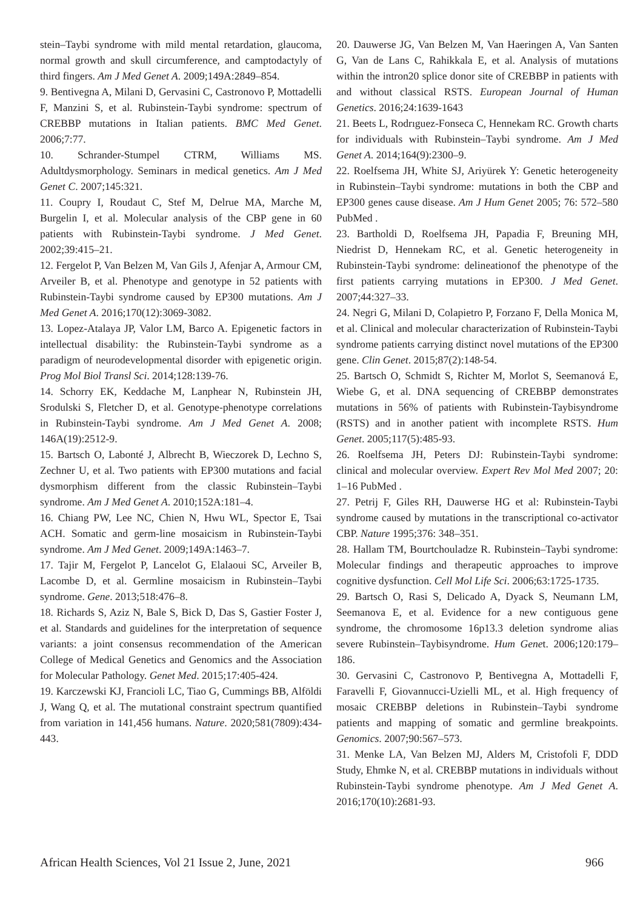stein–Taybi syndrome with mild mental retardation, glaucoma, normal growth and skull circumference, and camptodactyly of third fingers. Am J Med Genet A. 2009;149A:2849–854.
9. Bentivegna A, Milani D, Gervasini C, Castronovo P, Mottadelli F, Manzini S, et al. Rubinstein-Taybi syndrome: spectrum of CREBBP mutations in Italian patients. BMC Med Genet. 2006;7:77.
10. Schrander-Stumpel CTRM, Williams MS. Adultdysmorphology. Seminars in medical genetics. Am J Med Genet C. 2007;145:321.
11. Coupry I, Roudaut C, Stef M, Delrue MA, Marche M, Burgelin I, et al. Molecular analysis of the CBP gene in 60 patients with Rubinstein-Taybi syndrome. J Med Genet. 2002;39:415–21.
12. Fergelot P, Van Belzen M, Van Gils J, Afenjar A, Armour CM, Arveiler B, et al. Phenotype and genotype in 52 patients with Rubinstein-Taybi syndrome caused by EP300 mutations. Am J Med Genet A. 2016;170(12):3069-3082.
13. Lopez-Atalaya JP, Valor LM, Barco A. Epigenetic factors in intellectual disability: the Rubinstein-Taybi syndrome as a paradigm of neurodevelopmental disorder with epigenetic origin. Prog Mol Biol Transl Sci. 2014;128:139-76.
14. Schorry EK, Keddache M, Lanphear N, Rubinstein JH, Srodulski S, Fletcher D, et al. Genotype-phenotype correlations in Rubinstein-Taybi syndrome. Am J Med Genet A. 2008; 146A(19):2512-9.
15. Bartsch O, Labonté J, Albrecht B, Wieczorek D, Lechno S, Zechner U, et al. Two patients with EP300 mutations and facial dysmorphism different from the classic Rubinstein–Taybi syndrome. Am J Med Genet A. 2010;152A:181–4.
16. Chiang PW, Lee NC, Chien N, Hwu WL, Spector E, Tsai ACH. Somatic and germ-line mosaicism in Rubinstein-Taybi syndrome. Am J Med Genet. 2009;149A:1463–7.
17. Tajir M, Fergelot P, Lancelot G, Elalaoui SC, Arveiler B, Lacombe D, et al. Germline mosaicism in Rubinstein–Taybi syndrome. Gene. 2013;518:476–8.
18. Richards S, Aziz N, Bale S, Bick D, Das S, Gastier Foster J, et al. Standards and guidelines for the interpretation of sequence variants: a joint consensus recommendation of the American College of Medical Genetics and Genomics and the Association for Molecular Pathology. Genet Med. 2015;17:405-424.
19. Karczewski KJ, Francioli LC, Tiao G, Cummings BB, Alföldi J, Wang Q, et al. The mutational constraint spectrum quantified from variation in 141,456 humans. Nature. 2020;581(7809):434-443.
20. Dauwerse JG, Van Belzen M, Van Haeringen A, Van Santen G, Van de Lans C, Rahikkala E, et al. Analysis of mutations within the intron20 splice donor site of CREBBP in patients with and without classical RSTS. European Journal of Human Genetics. 2016;24:1639-1643
21. Beets L, Rodrıguez-Fonseca C, Hennekam RC. Growth charts for individuals with Rubinstein–Taybi syndrome. Am J Med Genet A. 2014;164(9):2300–9.
22. Roelfsema JH, White SJ, Ariyürek Y: Genetic heterogeneity in Rubinstein–Taybi syndrome: mutations in both the CBP and EP300 genes cause disease. Am J Hum Genet 2005; 76: 572–580 PubMed .
23. Bartholdi D, Roelfsema JH, Papadia F, Breuning MH, Niedrist D, Hennekam RC, et al. Genetic heterogeneity in Rubinstein-Taybi syndrome: delineationof the phenotype of the first patients carrying mutations in EP300. J Med Genet. 2007;44:327–33.
24. Negri G, Milani D, Colapietro P, Forzano F, Della Monica M, et al. Clinical and molecular characterization of Rubinstein-Taybi syndrome patients carrying distinct novel mutations of the EP300 gene. Clin Genet. 2015;87(2):148-54.
25. Bartsch O, Schmidt S, Richter M, Morlot S, Seemanová E, Wiebe G, et al. DNA sequencing of CREBBP demonstrates mutations in 56% of patients with Rubinstein-Taybisyndrome (RSTS) and in another patient with incomplete RSTS. Hum Genet. 2005;117(5):485-93.
26. Roelfsema JH, Peters DJ: Rubinstein-Taybi syndrome: clinical and molecular overview. Expert Rev Mol Med 2007; 20: 1–16 PubMed .
27. Petrij F, Giles RH, Dauwerse HG et al: Rubinstein-Taybi syndrome caused by mutations in the transcriptional co-activator CBP. Nature 1995;376: 348–351.
28. Hallam TM, Bourtchouladze R. Rubinstein–Taybi syndrome: Molecular findings and therapeutic approaches to improve cognitive dysfunction. Cell Mol Life Sci. 2006;63:1725-1735.
29. Bartsch O, Rasi S, Delicado A, Dyack S, Neumann LM, Seemanova E, et al. Evidence for a new contiguous gene syndrome, the chromosome 16p13.3 deletion syndrome alias severe Rubinstein–Taybisyndrome. Hum Genet. 2006;120:179–186.
30. Gervasini C, Castronovo P, Bentivegna A, Mottadelli F, Faravelli F, Giovannucci-Uzielli ML, et al. High frequency of mosaic CREBBP deletions in Rubinstein–Taybi syndrome patients and mapping of somatic and germline breakpoints. Genomics. 2007;90:567–573.
31. Menke LA, Van Belzen MJ, Alders M, Cristofoli F, DDD Study, Ehmke N, et al. CREBBP mutations in individuals without Rubinstein-Taybi syndrome phenotype. Am J Med Genet A. 2016;170(10):2681-93.
African Health Sciences, Vol 21 Issue 2, June, 2021 966